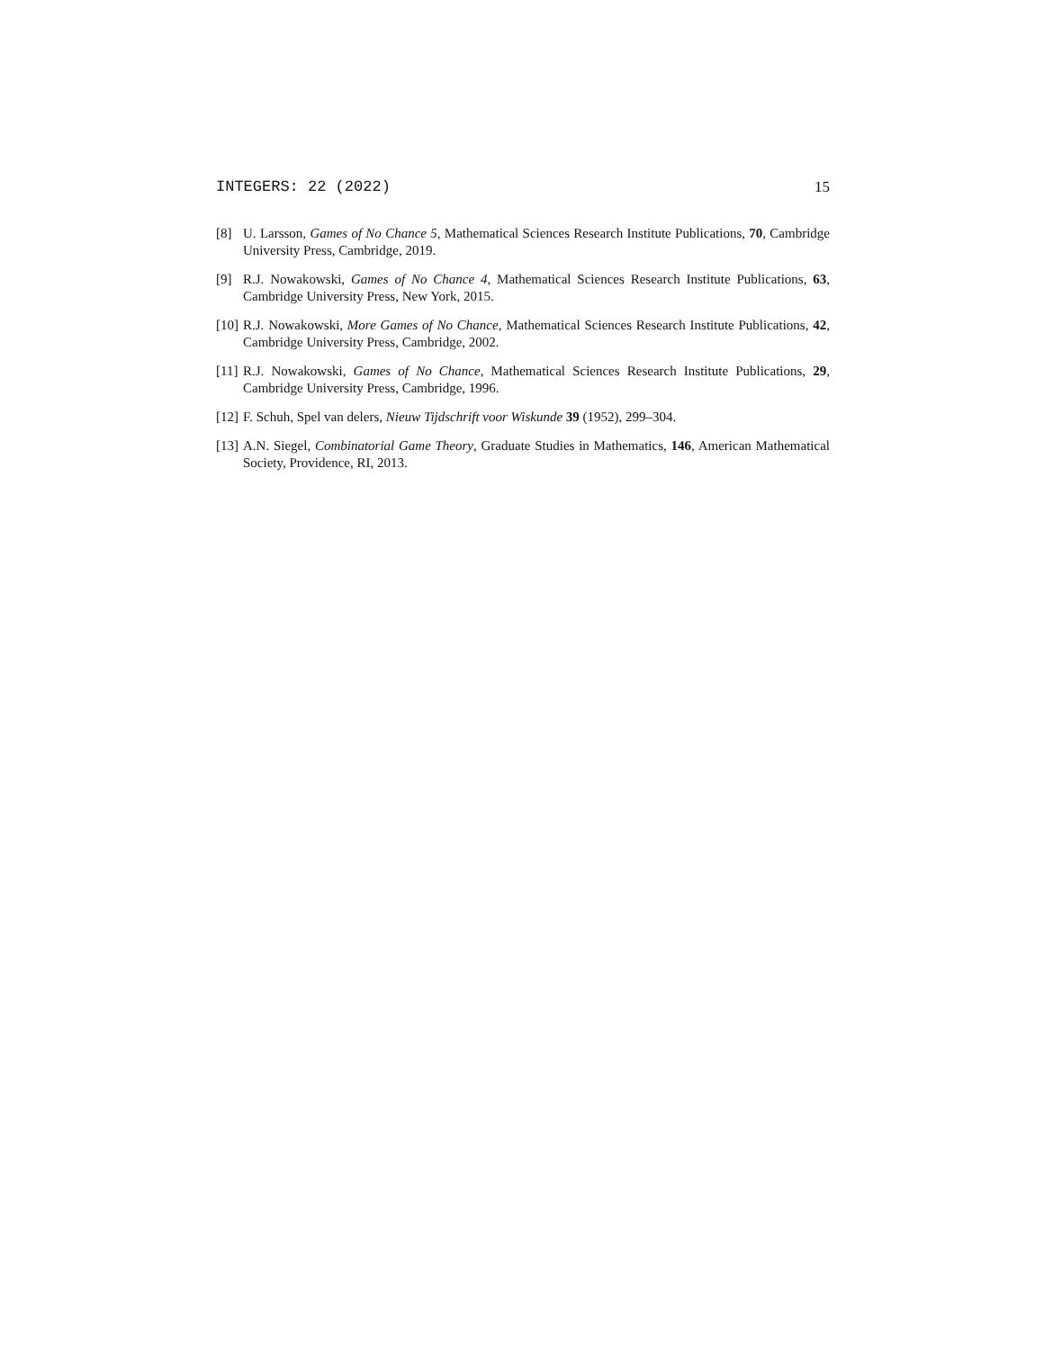INTEGERS: 22 (2022) 15
[8] U. Larsson, Games of No Chance 5, Mathematical Sciences Research Institute Publications, 70, Cambridge University Press, Cambridge, 2019.
[9] R.J. Nowakowski, Games of No Chance 4, Mathematical Sciences Research Institute Publications, 63, Cambridge University Press, New York, 2015.
[10] R.J. Nowakowski, More Games of No Chance, Mathematical Sciences Research Institute Publications, 42, Cambridge University Press, Cambridge, 2002.
[11] R.J. Nowakowski, Games of No Chance, Mathematical Sciences Research Institute Publications, 29, Cambridge University Press, Cambridge, 1996.
[12] F. Schuh, Spel van delers, Nieuw Tijdschrift voor Wiskunde 39 (1952), 299–304.
[13] A.N. Siegel, Combinatorial Game Theory, Graduate Studies in Mathematics, 146, American Mathematical Society, Providence, RI, 2013.